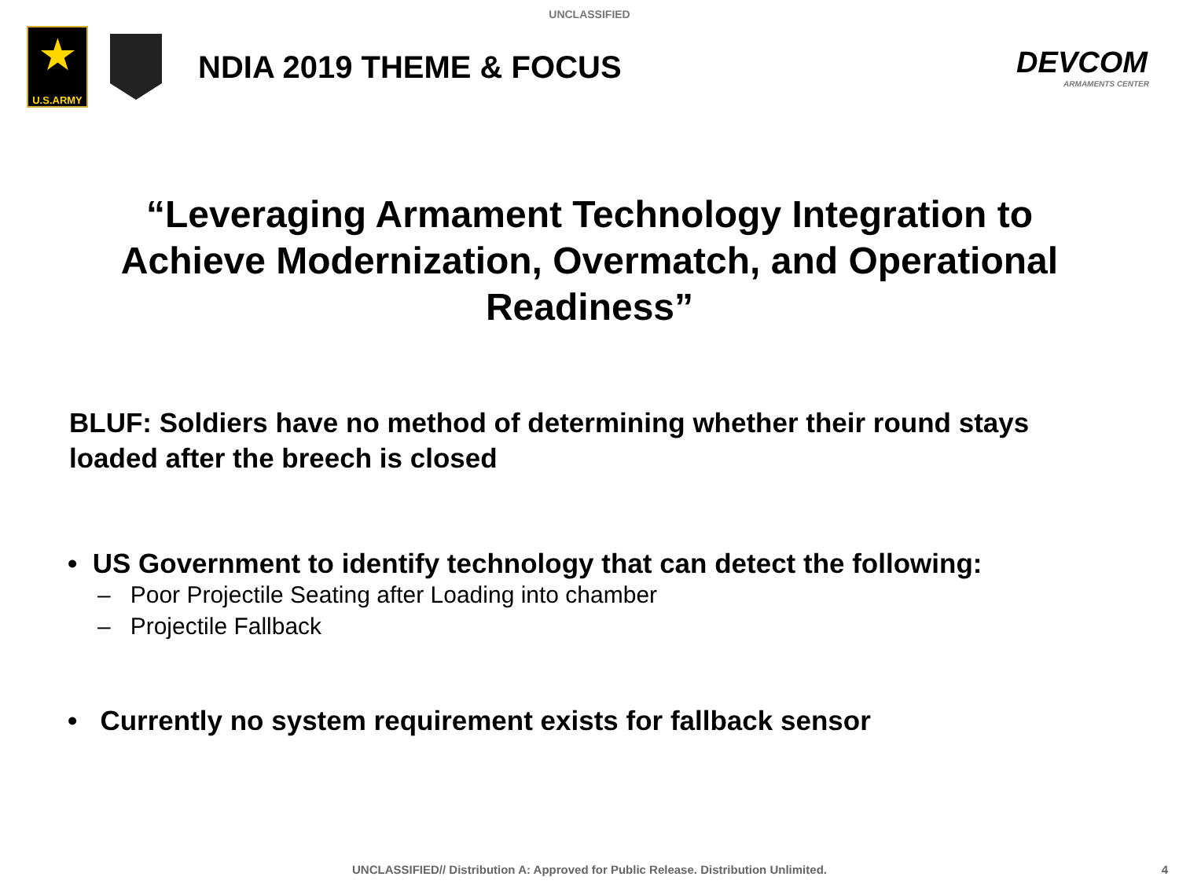UNCLASSIFIED
★
U.S.ARMY
NDIA 2019 THEME & FOCUS DEVCOM
ARMAMENTS CENTER
“Leveraging Armament Technology Integration to Achieve Modernization, Overmatch, and Operational Readiness”
BLUF: Soldiers have no method of determining whether their round stays loaded after the breech is closed
• US Government to identify technology that can detect the following:
– Poor Projectile Seating after Loading into chamber
– Projectile Fallback
• Currently no system requirement exists for fallback sensor
UNCLASSIFIED// Distribution A: Approved for Public Release. Distribution Unlimited. 4